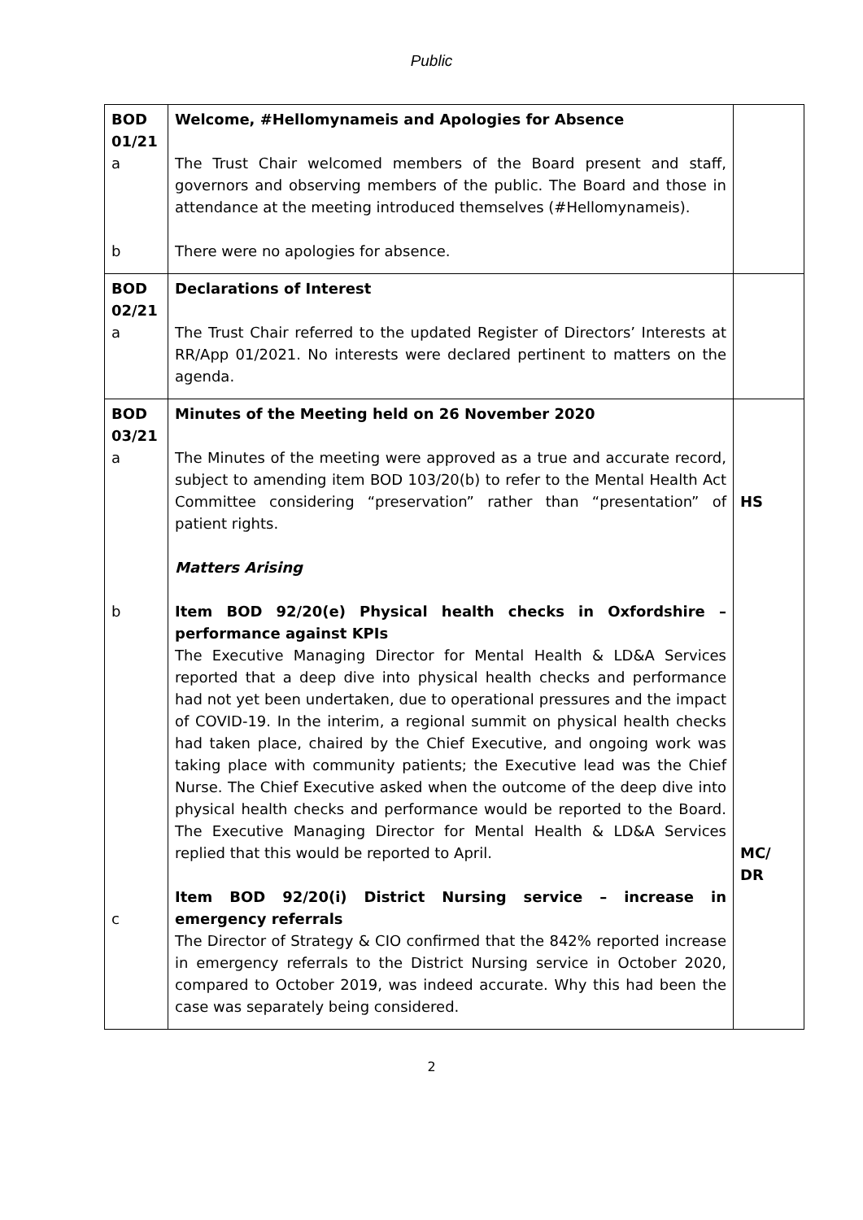Public
| BOD 01/21 a b | Welcome, #Hellomynameis and Apologies for Absence The Trust Chair welcomed members of the Board present and staff, governors and observing members of the public. The Board and those in attendance at the meeting introduced themselves (#Hellomynameis). There were no apologies for absence. | |
| BOD 02/21 a | Declarations of Interest The Trust Chair referred to the updated Register of Directors’ Interests at RR/App 01/2021. No interests were declared pertinent to matters on the agenda. | |
| BOD 03/21 a b c | Minutes of the Meeting held on 26 November 2020 The Minutes of the meeting were approved as a true and accurate record, subject to amending item BOD 103/20(b) to refer to the Mental Health Act Committee considering “preservation” rather than “presentation” of patient rights. Matters Arising Item BOD 92/20(e) Physical health checks in Oxfordshire – performance against KPIs The Executive Managing Director for Mental Health & LD&A Services reported that a deep dive into physical health checks and performance had not yet been undertaken, due to operational pressures and the impact of COVID-19. In the interim, a regional summit on physical health checks had taken place, chaired by the Chief Executive, and ongoing work was taking place with community patients; the Executive lead was the Chief Nurse. The Chief Executive asked when the outcome of the deep dive into physical health checks and performance would be reported to the Board. The Executive Managing Director for Mental Health & LD&A Services replied that this would be reported to April. Item BOD 92/20(i) District Nursing service – increase in emergency referrals The Director of Strategy & CIO confirmed that the 842% reported increase in emergency referrals to the District Nursing service in October 2020, compared to October 2019, was indeed accurate. Why this had been the case was separately being considered. | HS MC/ DR |
2